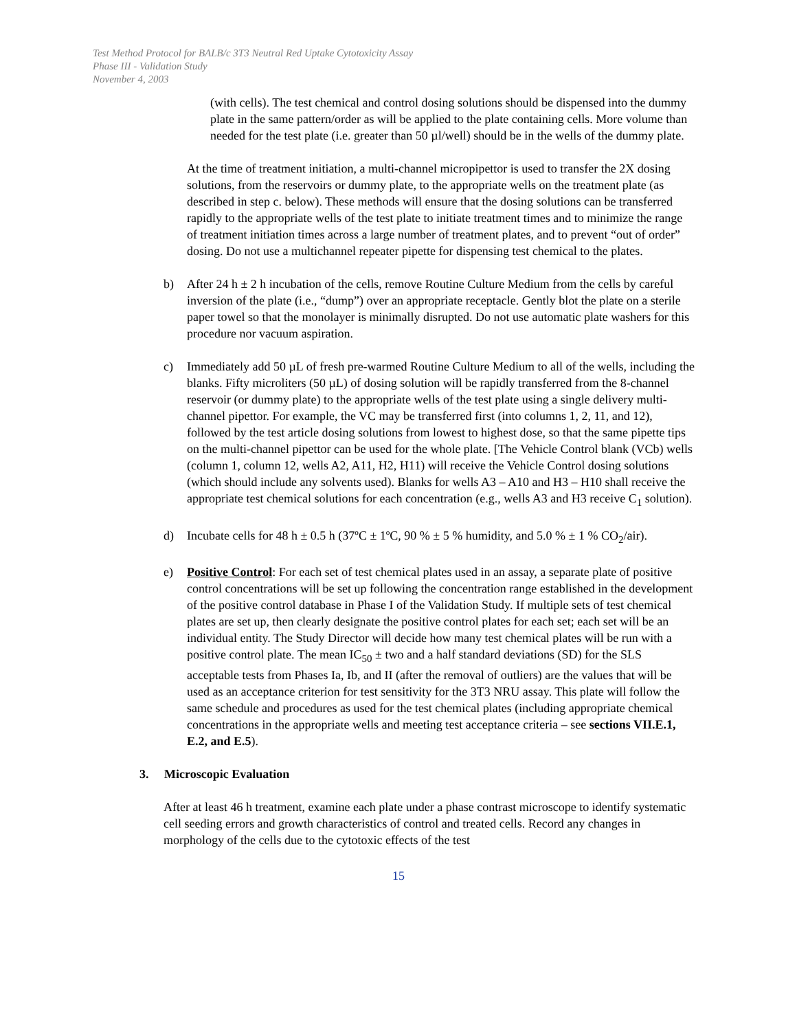Test Method Protocol for BALB/c 3T3 Neutral Red Uptake Cytotoxicity Assay
Phase III - Validation Study
November 4, 2003
(with cells). The test chemical and control dosing solutions should be dispensed into the dummy plate in the same pattern/order as will be applied to the plate containing cells. More volume than needed for the test plate (i.e. greater than 50 µl/well) should be in the wells of the dummy plate.
At the time of treatment initiation, a multi-channel micropipettor is used to transfer the 2X dosing solutions, from the reservoirs or dummy plate, to the appropriate wells on the treatment plate (as described in step c. below). These methods will ensure that the dosing solutions can be transferred rapidly to the appropriate wells of the test plate to initiate treatment times and to minimize the range of treatment initiation times across a large number of treatment plates, and to prevent “out of order” dosing. Do not use a multichannel repeater pipette for dispensing test chemical to the plates.
b) After 24 h ± 2 h incubation of the cells, remove Routine Culture Medium from the cells by careful inversion of the plate (i.e., “dump”) over an appropriate receptacle. Gently blot the plate on a sterile paper towel so that the monolayer is minimally disrupted. Do not use automatic plate washers for this procedure nor vacuum aspiration.
c) Immediately add 50 µL of fresh pre-warmed Routine Culture Medium to all of the wells, including the blanks. Fifty microliters (50 µL) of dosing solution will be rapidly transferred from the 8-channel reservoir (or dummy plate) to the appropriate wells of the test plate using a single delivery multi-channel pipettor. For example, the VC may be transferred first (into columns 1, 2, 11, and 12), followed by the test article dosing solutions from lowest to highest dose, so that the same pipette tips on the multi-channel pipettor can be used for the whole plate. [The Vehicle Control blank (VCb) wells (column 1, column 12, wells A2, A11, H2, H11) will receive the Vehicle Control dosing solutions (which should include any solvents used). Blanks for wells A3 – A10 and H3 – H10 shall receive the appropriate test chemical solutions for each concentration (e.g., wells A3 and H3 receive C<sub>1</sub> solution).
d) Incubate cells for 48 h ± 0.5 h (37ºC ± 1ºC, 90 % ± 5 % humidity, and 5.0 % ± 1 % CO<sub>2</sub>/air).
e) Positive Control: For each set of test chemical plates used in an assay, a separate plate of positive control concentrations will be set up following the concentration range established in the development of the positive control database in Phase I of the Validation Study. If multiple sets of test chemical plates are set up, then clearly designate the positive control plates for each set; each set will be an individual entity. The Study Director will decide how many test chemical plates will be run with a positive control plate. The mean IC<sub>50</sub> ± two and a half standard deviations (SD) for the SLS acceptable tests from Phases Ia, Ib, and II (after the removal of outliers) are the values that will be used as an acceptance criterion for test sensitivity for the 3T3 NRU assay. This plate will follow the same schedule and procedures as used for the test chemical plates (including appropriate chemical concentrations in the appropriate wells and meeting test acceptance criteria – see sections VII.E.1, E.2, and E.5).
3. Microscopic Evaluation
After at least 46 h treatment, examine each plate under a phase contrast microscope to identify systematic cell seeding errors and growth characteristics of control and treated cells. Record any changes in morphology of the cells due to the cytotoxic effects of the test
15